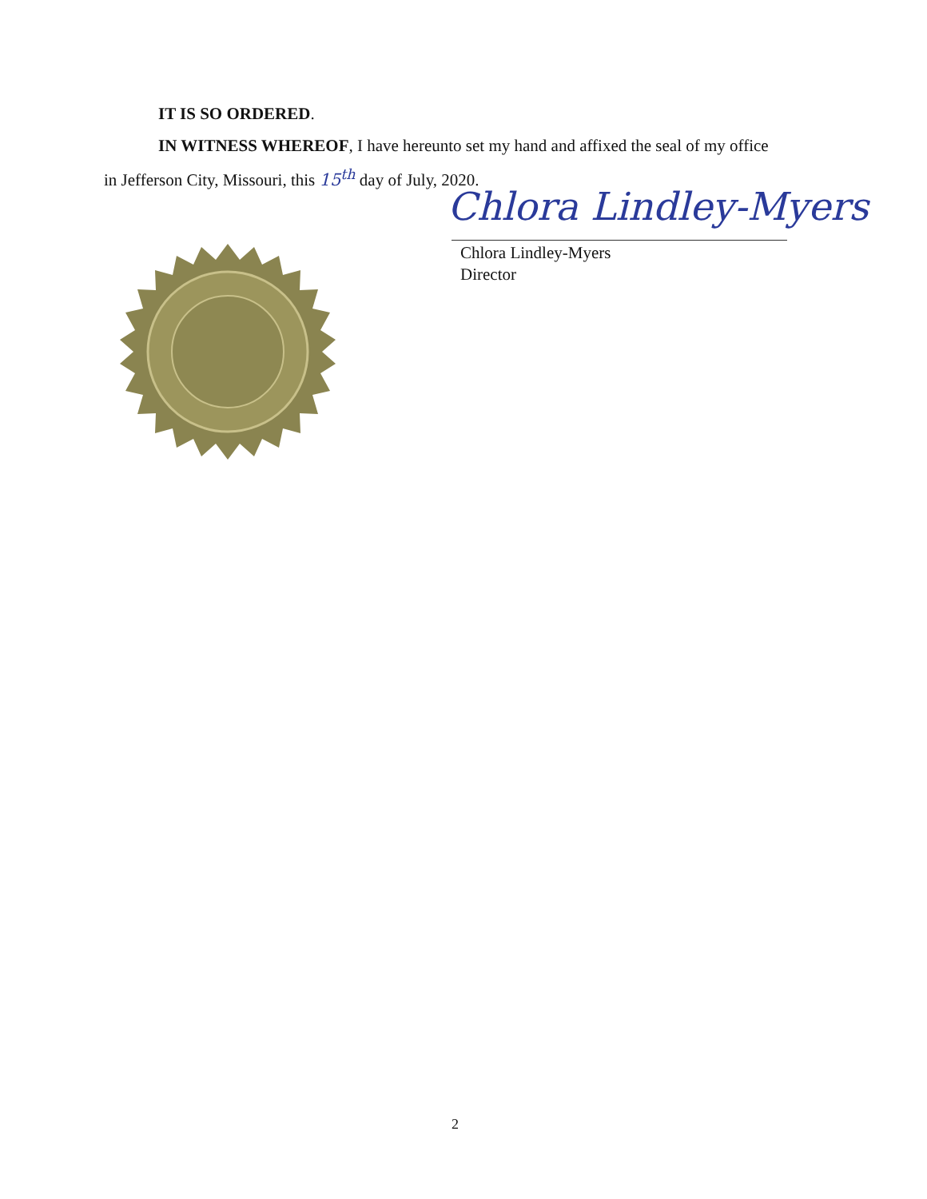IT IS SO ORDERED.
IN WITNESS WHEREOF, I have hereunto set my hand and affixed the seal of my office
in Jefferson City, Missouri, this 15<sup>th</sup> day of July, 2020.
Chlora Lindley-Myers
Chlora Lindley-Myers
Director
2